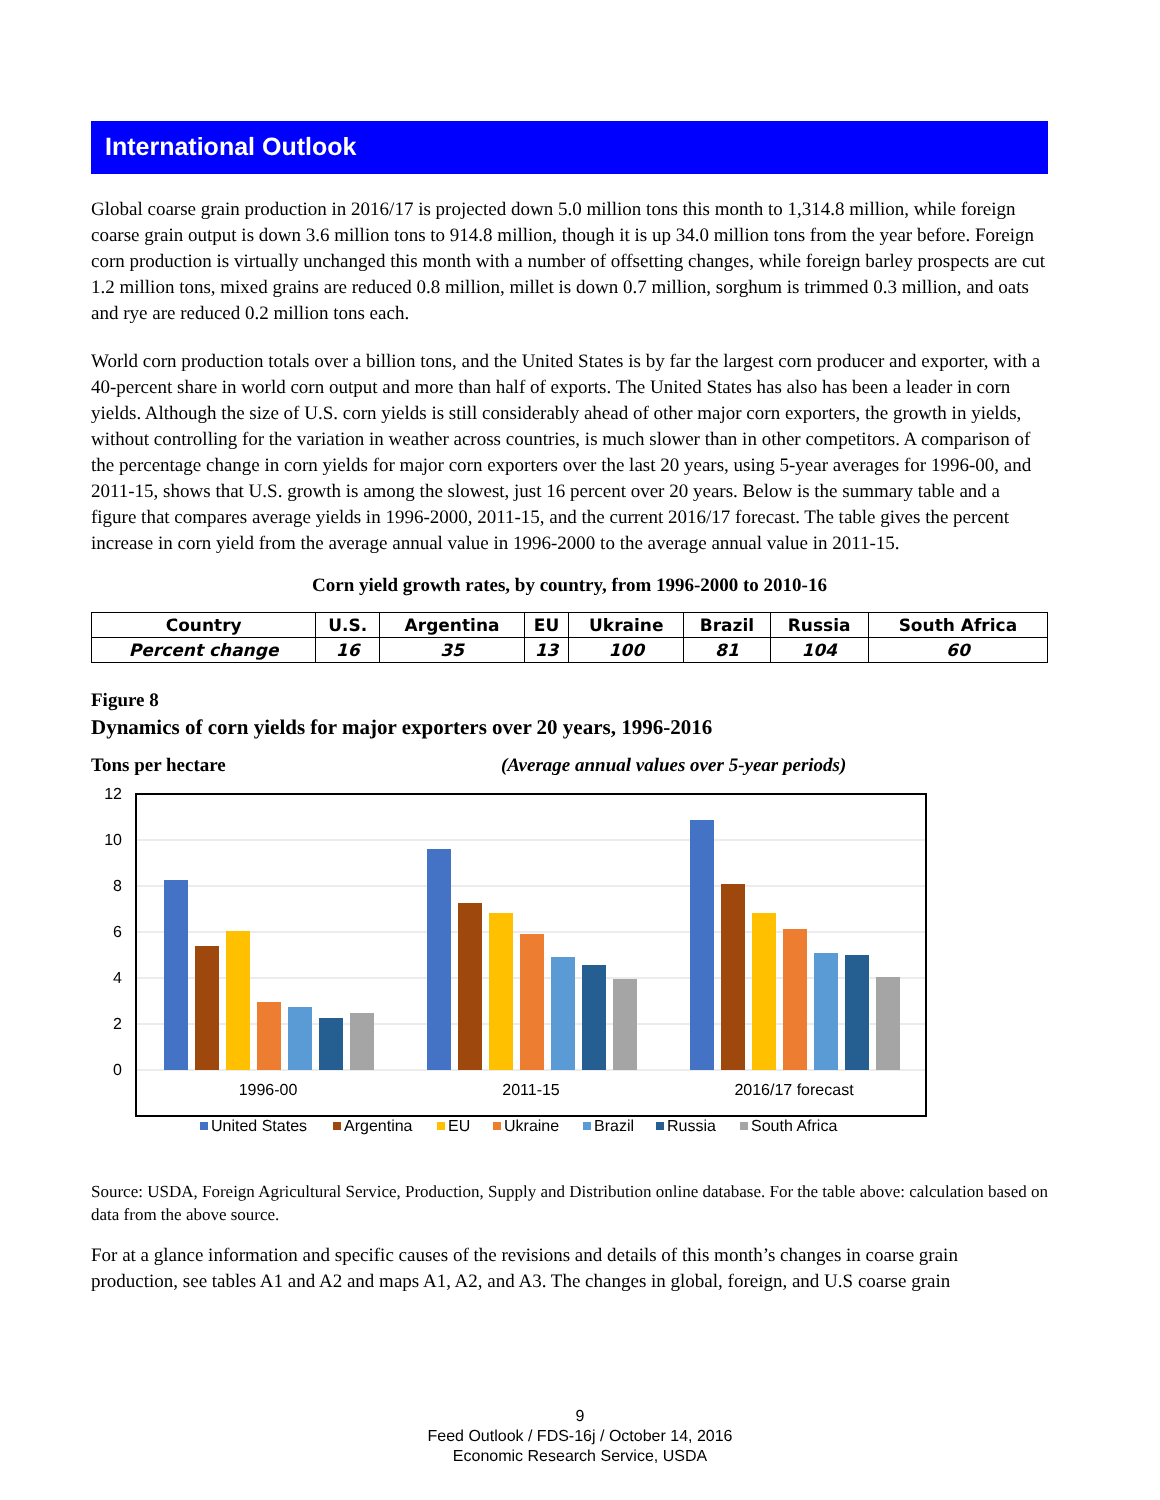International Outlook
Global coarse grain production in 2016/17 is projected down 5.0 million tons this month to 1,314.8 million, while foreign coarse grain output is down 3.6 million tons to 914.8 million, though it is up 34.0 million tons from the year before. Foreign corn production is virtually unchanged this month with a number of offsetting changes, while foreign barley prospects are cut 1.2 million tons, mixed grains are reduced 0.8 million, millet is down 0.7 million, sorghum is trimmed 0.3 million, and oats and rye are reduced 0.2 million tons each.
World corn production totals over a billion tons, and the United States is by far the largest corn producer and exporter, with a 40-percent share in world corn output and more than half of exports. The United States has also has been a leader in corn yields. Although the size of U.S. corn yields is still considerably ahead of other major corn exporters, the growth in yields, without controlling for the variation in weather across countries, is much slower than in other competitors. A comparison of the percentage change in corn yields for major corn exporters over the last 20 years, using 5-year averages for 1996-00, and 2011-15, shows that U.S. growth is among the slowest, just 16 percent over 20 years. Below is the summary table and a figure that compares average yields in 1996-2000, 2011-15, and the current 2016/17 forecast. The table gives the percent increase in corn yield from the average annual value in 1996-2000 to the average annual value in 2011-15.
Corn yield growth rates, by country, from 1996-2000 to 2010-16
| Country | U.S. | Argentina | EU | Ukraine | Brazil | Russia | South Africa |
| --- | --- | --- | --- | --- | --- | --- | --- |
| Percent change | 16 | 35 | 13 | 100 | 81 | 104 | 60 |
Figure 8
Dynamics of corn yields for major exporters over 20 years, 1996-2016
Tons per hectare (Average annual values over 5-year periods)
12
10
8
6
4
2
0
1996-00
2011-15
2016/17 forecast
United States
Argentina
EU
Ukraine
Brazil
Russia
South Africa
Source: USDA, Foreign Agricultural Service, Production, Supply and Distribution online database. For the table above: calculation based on data from the above source.
For at a glance information and specific causes of the revisions and details of this month’s changes in coarse grain production, see tables A1 and A2 and maps A1, A2, and A3. The changes in global, foreign, and U.S coarse grain
9
Feed Outlook / FDS-16j / October 14, 2016
Economic Research Service, USDA